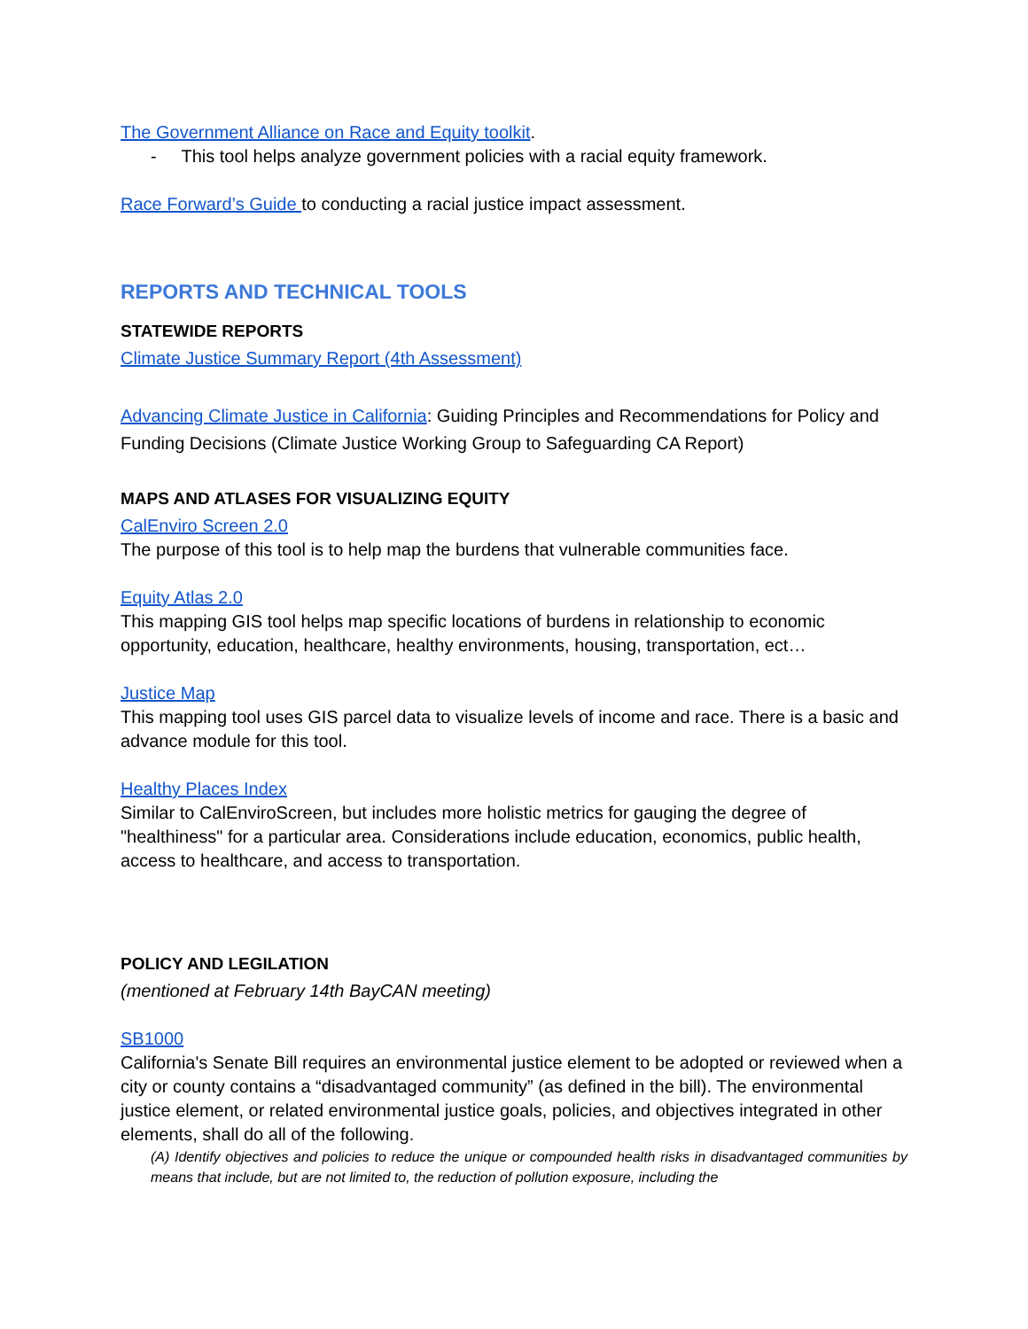The Government Alliance on Race and Equity toolkit.
- This tool helps analyze government policies with a racial equity framework.
Race Forward’s Guide to conducting a racial justice impact assessment.
REPORTS AND TECHNICAL TOOLS
STATEWIDE REPORTS
Climate Justice Summary Report (4th Assessment)
Advancing Climate Justice in California: Guiding Principles and Recommendations for Policy and Funding Decisions (Climate Justice Working Group to Safeguarding CA Report)
MAPS AND ATLASES FOR VISUALIZING EQUITY
CalEnviro Screen 2.0
The purpose of this tool is to help map the burdens that vulnerable communities face.
Equity Atlas 2.0
This mapping GIS tool helps map specific locations of burdens in relationship to economic opportunity, education, healthcare, healthy environments, housing, transportation, ect…
Justice Map
This mapping tool uses GIS parcel data to visualize levels of income and race. There is a basic and advance module for this tool.
Healthy Places Index
Similar to CalEnviroScreen, but includes more holistic metrics for gauging the degree of "healthiness" for a particular area. Considerations include education, economics, public health, access to healthcare, and access to transportation.
POLICY AND LEGILATION
(mentioned at February 14th BayCAN meeting)
SB1000
California's Senate Bill requires an environmental justice element to be adopted or reviewed when a city or county contains a “disadvantaged community” (as defined in the bill). The environmental justice element, or related environmental justice goals, policies, and objectives integrated in other elements, shall do all of the following.
(A) Identify objectives and policies to reduce the unique or compounded health risks in disadvantaged communities by means that include, but are not limited to, the reduction of pollution exposure, including the